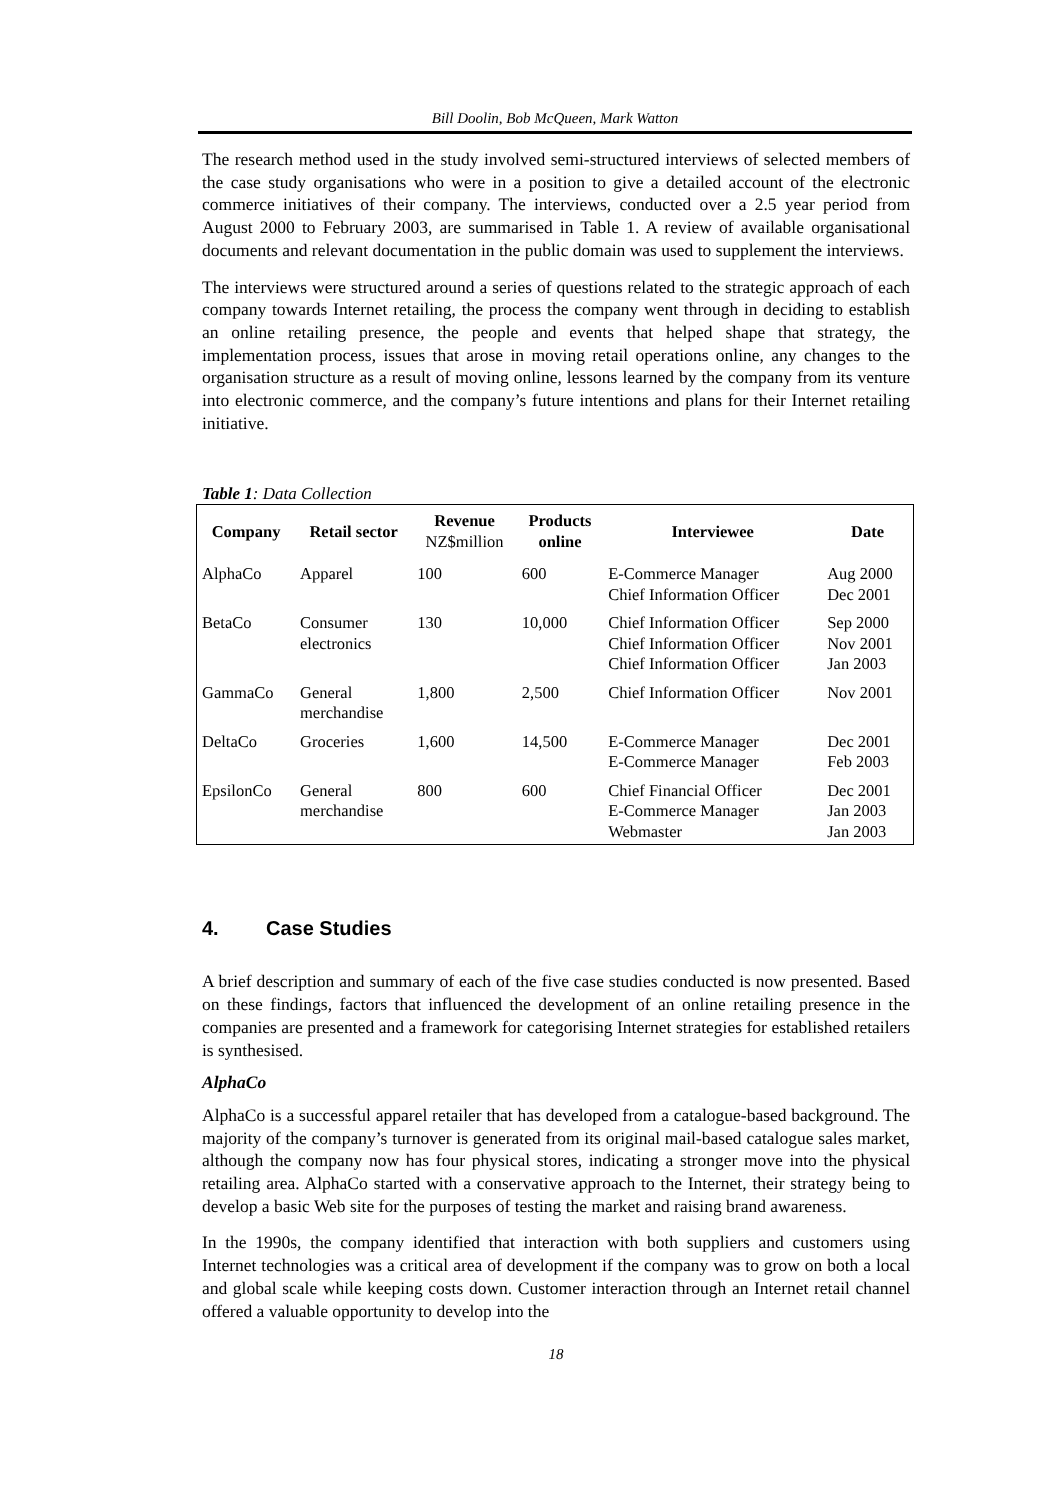Bill Doolin, Bob McQueen, Mark Watton
The research method used in the study involved semi-structured interviews of selected members of the case study organisations who were in a position to give a detailed account of the electronic commerce initiatives of their company. The interviews, conducted over a 2.5 year period from August 2000 to February 2003, are summarised in Table 1. A review of available organisational documents and relevant documentation in the public domain was used to supplement the interviews.
The interviews were structured around a series of questions related to the strategic approach of each company towards Internet retailing, the process the company went through in deciding to establish an online retailing presence, the people and events that helped shape that strategy, the implementation process, issues that arose in moving retail operations online, any changes to the organisation structure as a result of moving online, lessons learned by the company from its venture into electronic commerce, and the company’s future intentions and plans for their Internet retailing initiative.
Table 1: Data Collection
| Company | Retail sector | Revenue NZ$million | Products online | Interviewee | Date |
| --- | --- | --- | --- | --- | --- |
| AlphaCo | Apparel | 100 | 600 | E-Commerce Manager Chief Information Officer | Aug 2000 Dec 2001 |
| BetaCo | Consumer electronics | 130 | 10,000 | Chief Information Officer Chief Information Officer Chief Information Officer | Sep 2000 Nov 2001 Jan 2003 |
| GammaCo | General merchandise | 1,800 | 2,500 | Chief Information Officer | Nov 2001 |
| DeltaCo | Groceries | 1,600 | 14,500 | E-Commerce Manager E-Commerce Manager | Dec 2001 Feb 2003 |
| EpsilonCo | General merchandise | 800 | 600 | Chief Financial Officer E-Commerce Manager Webmaster | Dec 2001 Jan 2003 Jan 2003 |
4. Case Studies
A brief description and summary of each of the five case studies conducted is now presented. Based on these findings, factors that influenced the development of an online retailing presence in the companies are presented and a framework for categorising Internet strategies for established retailers is synthesised.
AlphaCo
AlphaCo is a successful apparel retailer that has developed from a catalogue-based background. The majority of the company’s turnover is generated from its original mail-based catalogue sales market, although the company now has four physical stores, indicating a stronger move into the physical retailing area. AlphaCo started with a conservative approach to the Internet, their strategy being to develop a basic Web site for the purposes of testing the market and raising brand awareness.
In the 1990s, the company identified that interaction with both suppliers and customers using Internet technologies was a critical area of development if the company was to grow on both a local and global scale while keeping costs down. Customer interaction through an Internet retail channel offered a valuable opportunity to develop into the
18